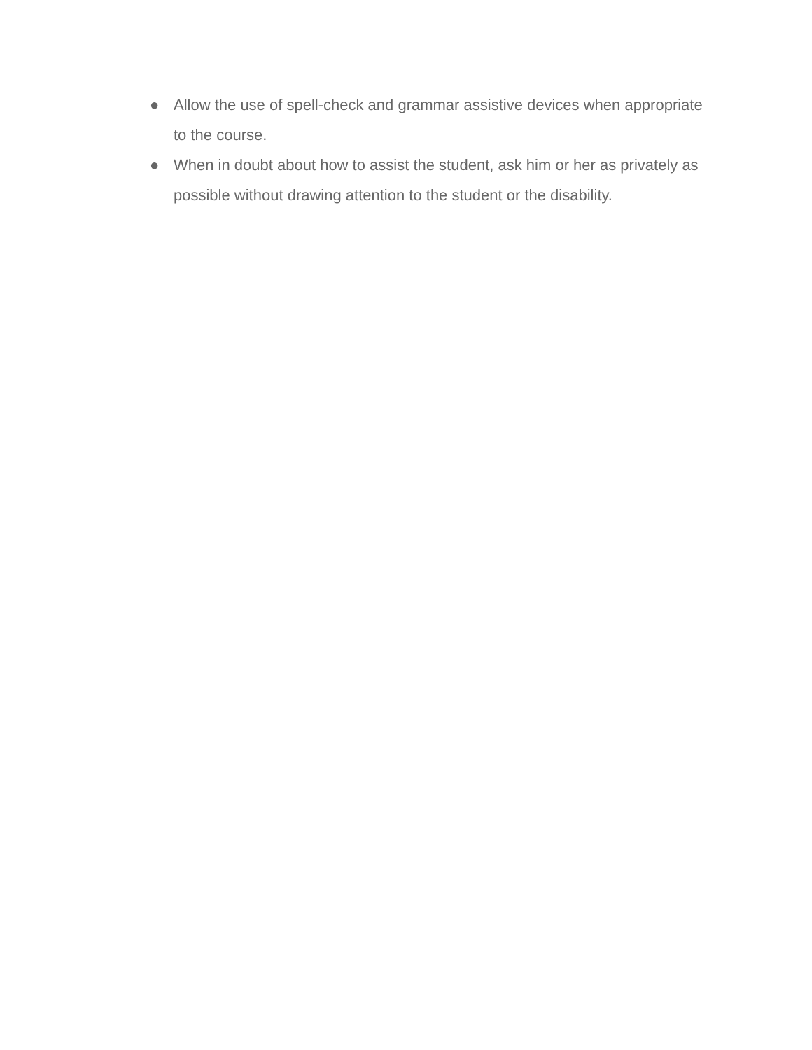● Allow the use of spell-check and grammar assistive devices when appropriate to the course.
● When in doubt about how to assist the student, ask him or her as privately as possible without drawing attention to the student or the disability.